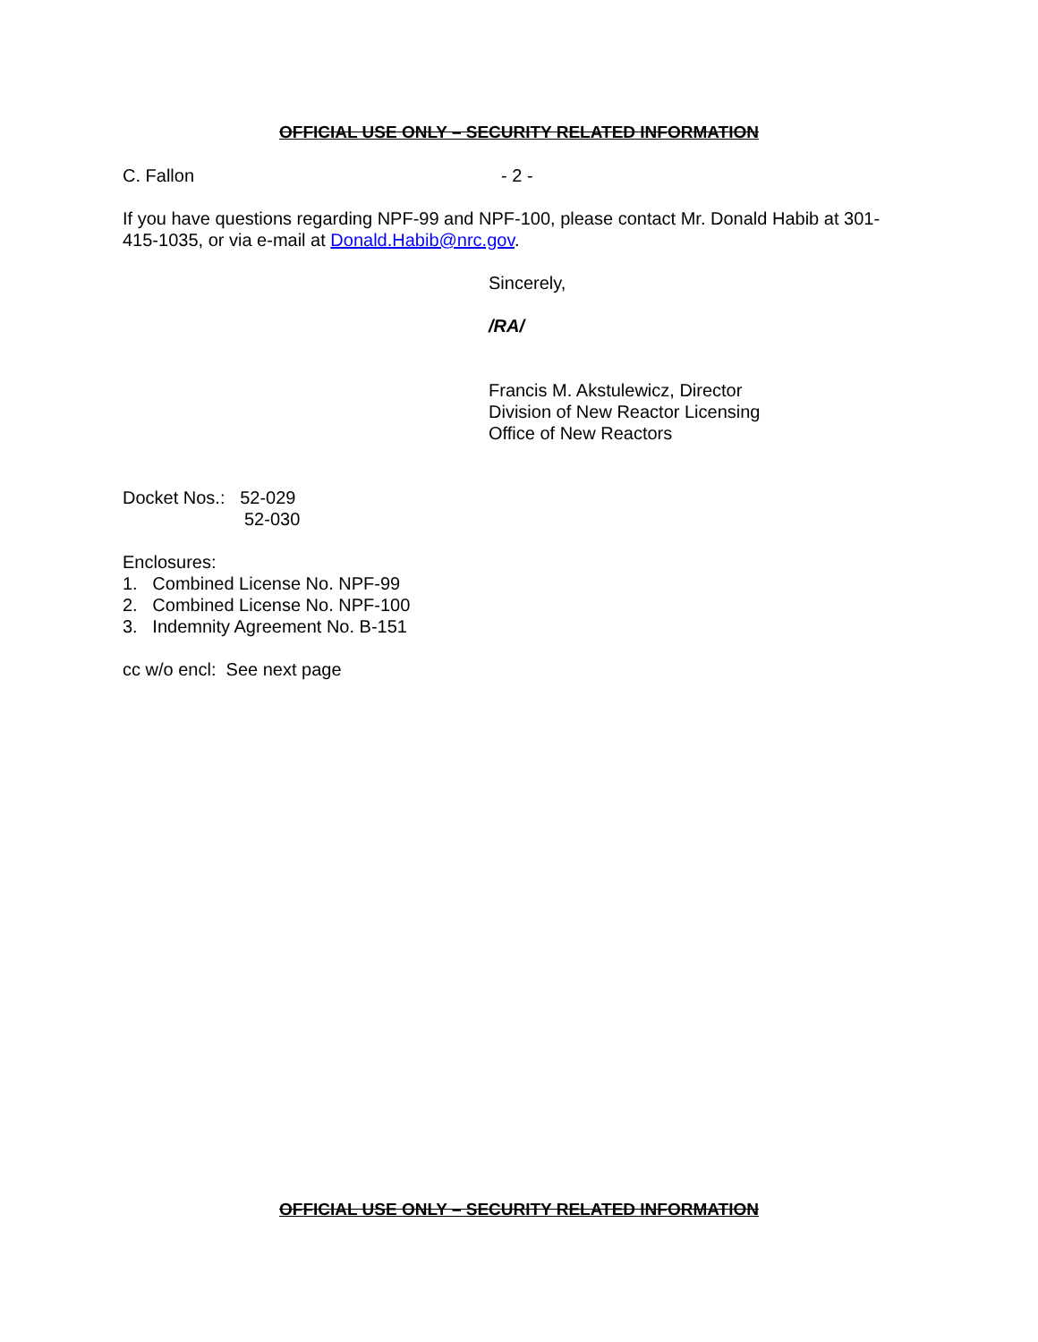OFFICIAL USE ONLY – SECURITY RELATED INFORMATION
C. Fallon - 2 -
If you have questions regarding NPF-99 and NPF-100, please contact Mr. Donald Habib at 301-415-1035, or via e-mail at Donald.Habib@nrc.gov.
Sincerely,
/RA/
Francis M. Akstulewicz, Director
Division of New Reactor Licensing
Office of New Reactors
Docket Nos.: 52-029
52-030
Enclosures:
1. Combined License No. NPF-99
2. Combined License No. NPF-100
3. Indemnity Agreement No. B-151
cc w/o encl: See next page
OFFICIAL USE ONLY – SECURITY RELATED INFORMATION